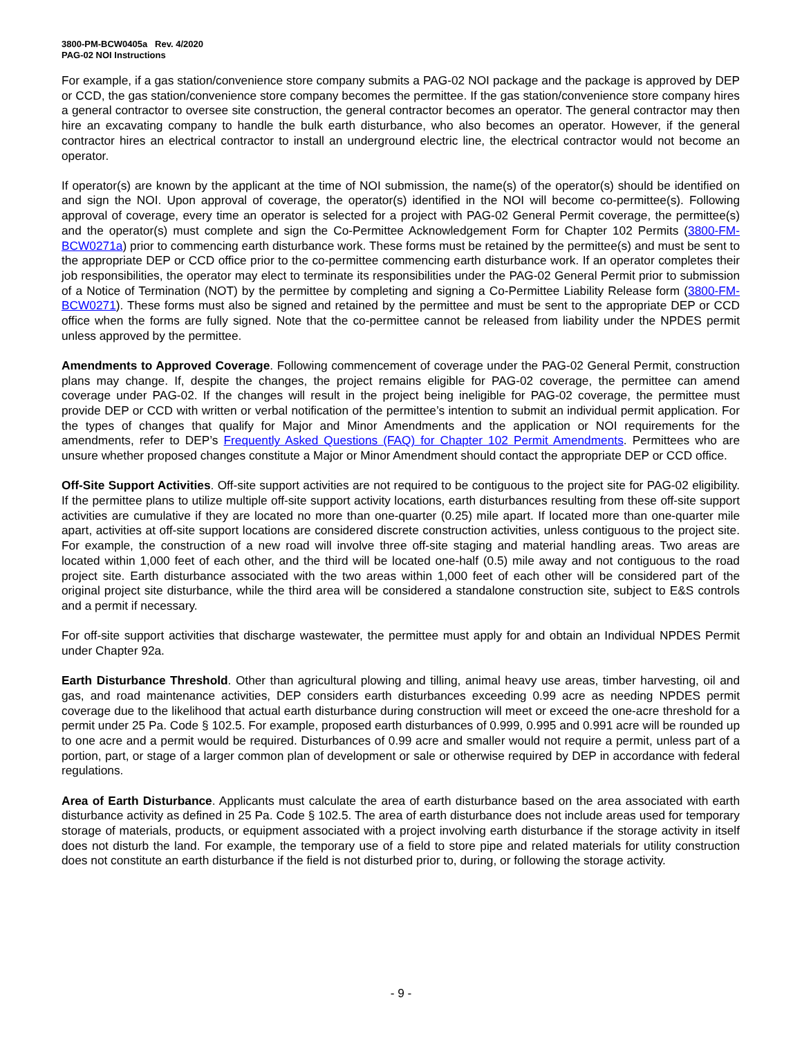3800-PM-BCW0405a Rev. 4/2020
PAG-02 NOI Instructions
For example, if a gas station/convenience store company submits a PAG-02 NOI package and the package is approved by DEP or CCD, the gas station/convenience store company becomes the permittee. If the gas station/convenience store company hires a general contractor to oversee site construction, the general contractor becomes an operator. The general contractor may then hire an excavating company to handle the bulk earth disturbance, who also becomes an operator. However, if the general contractor hires an electrical contractor to install an underground electric line, the electrical contractor would not become an operator.
If operator(s) are known by the applicant at the time of NOI submission, the name(s) of the operator(s) should be identified on and sign the NOI. Upon approval of coverage, the operator(s) identified in the NOI will become co-permittee(s). Following approval of coverage, every time an operator is selected for a project with PAG-02 General Permit coverage, the permittee(s) and the operator(s) must complete and sign the Co-Permittee Acknowledgement Form for Chapter 102 Permits (3800-FM-BCW0271a) prior to commencing earth disturbance work. These forms must be retained by the permittee(s) and must be sent to the appropriate DEP or CCD office prior to the co-permittee commencing earth disturbance work. If an operator completes their job responsibilities, the operator may elect to terminate its responsibilities under the PAG-02 General Permit prior to submission of a Notice of Termination (NOT) by the permittee by completing and signing a Co-Permittee Liability Release form (3800-FM-BCW0271). These forms must also be signed and retained by the permittee and must be sent to the appropriate DEP or CCD office when the forms are fully signed. Note that the co-permittee cannot be released from liability under the NPDES permit unless approved by the permittee.
Amendments to Approved Coverage. Following commencement of coverage under the PAG-02 General Permit, construction plans may change. If, despite the changes, the project remains eligible for PAG-02 coverage, the permittee can amend coverage under PAG-02. If the changes will result in the project being ineligible for PAG-02 coverage, the permittee must provide DEP or CCD with written or verbal notification of the permittee’s intention to submit an individual permit application. For the types of changes that qualify for Major and Minor Amendments and the application or NOI requirements for the amendments, refer to DEP’s Frequently Asked Questions (FAQ) for Chapter 102 Permit Amendments. Permittees who are unsure whether proposed changes constitute a Major or Minor Amendment should contact the appropriate DEP or CCD office.
Off-Site Support Activities. Off-site support activities are not required to be contiguous to the project site for PAG-02 eligibility. If the permittee plans to utilize multiple off-site support activity locations, earth disturbances resulting from these off-site support activities are cumulative if they are located no more than one-quarter (0.25) mile apart. If located more than one-quarter mile apart, activities at off-site support locations are considered discrete construction activities, unless contiguous to the project site. For example, the construction of a new road will involve three off-site staging and material handling areas. Two areas are located within 1,000 feet of each other, and the third will be located one-half (0.5) mile away and not contiguous to the road project site. Earth disturbance associated with the two areas within 1,000 feet of each other will be considered part of the original project site disturbance, while the third area will be considered a standalone construction site, subject to E&S controls and a permit if necessary.
For off-site support activities that discharge wastewater, the permittee must apply for and obtain an Individual NPDES Permit under Chapter 92a.
Earth Disturbance Threshold. Other than agricultural plowing and tilling, animal heavy use areas, timber harvesting, oil and gas, and road maintenance activities, DEP considers earth disturbances exceeding 0.99 acre as needing NPDES permit coverage due to the likelihood that actual earth disturbance during construction will meet or exceed the one-acre threshold for a permit under 25 Pa. Code § 102.5. For example, proposed earth disturbances of 0.999, 0.995 and 0.991 acre will be rounded up to one acre and a permit would be required. Disturbances of 0.99 acre and smaller would not require a permit, unless part of a portion, part, or stage of a larger common plan of development or sale or otherwise required by DEP in accordance with federal regulations.
Area of Earth Disturbance. Applicants must calculate the area of earth disturbance based on the area associated with earth disturbance activity as defined in 25 Pa. Code § 102.5. The area of earth disturbance does not include areas used for temporary storage of materials, products, or equipment associated with a project involving earth disturbance if the storage activity in itself does not disturb the land. For example, the temporary use of a field to store pipe and related materials for utility construction does not constitute an earth disturbance if the field is not disturbed prior to, during, or following the storage activity.
- 9 -